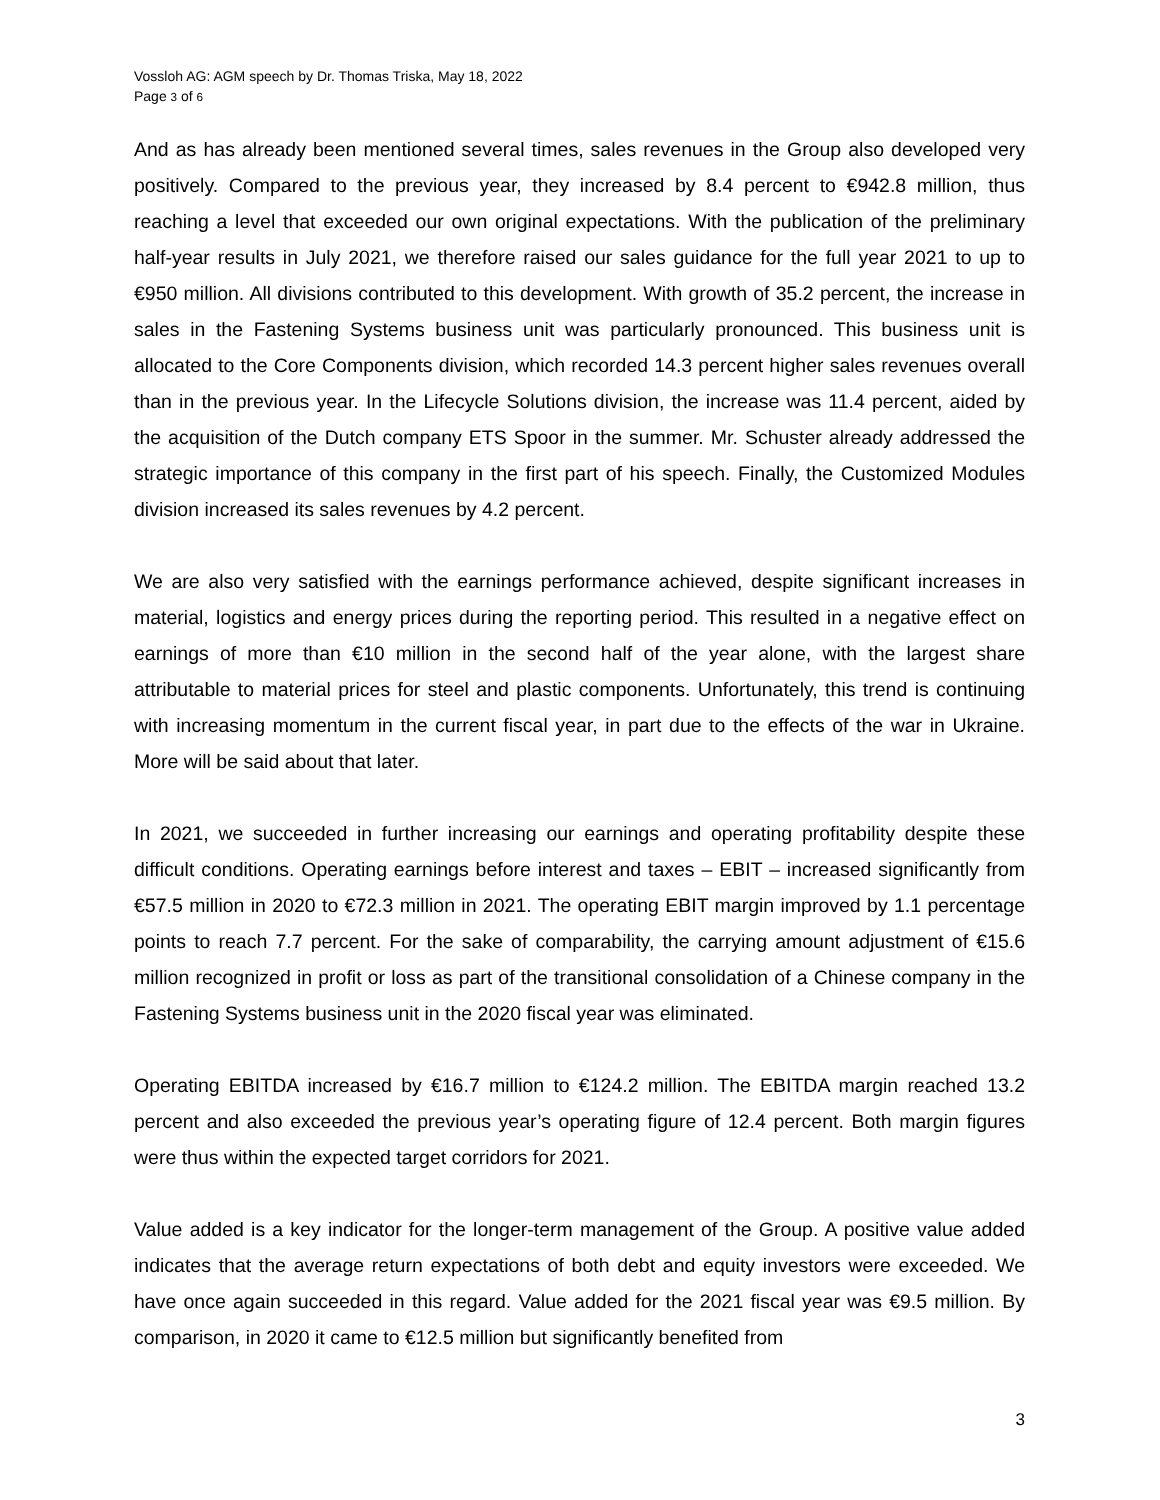Vossloh AG: AGM speech by Dr. Thomas Triska, May 18, 2022
Page 3 of 6
And as has already been mentioned several times, sales revenues in the Group also developed very positively. Compared to the previous year, they increased by 8.4 percent to €942.8 million, thus reaching a level that exceeded our own original expectations. With the publication of the preliminary half-year results in July 2021, we therefore raised our sales guidance for the full year 2021 to up to €950 million. All divisions contributed to this development. With growth of 35.2 percent, the increase in sales in the Fastening Systems business unit was particularly pronounced. This business unit is allocated to the Core Components division, which recorded 14.3 percent higher sales revenues overall than in the previous year. In the Lifecycle Solutions division, the increase was 11.4 percent, aided by the acquisition of the Dutch company ETS Spoor in the summer. Mr. Schuster already addressed the strategic importance of this company in the first part of his speech. Finally, the Customized Modules division increased its sales revenues by 4.2 percent.
We are also very satisfied with the earnings performance achieved, despite significant increases in material, logistics and energy prices during the reporting period. This resulted in a negative effect on earnings of more than €10 million in the second half of the year alone, with the largest share attributable to material prices for steel and plastic components. Unfortunately, this trend is continuing with increasing momentum in the current fiscal year, in part due to the effects of the war in Ukraine. More will be said about that later.
In 2021, we succeeded in further increasing our earnings and operating profitability despite these difficult conditions. Operating earnings before interest and taxes – EBIT – increased significantly from €57.5 million in 2020 to €72.3 million in 2021. The operating EBIT margin improved by 1.1 percentage points to reach 7.7 percent. For the sake of comparability, the carrying amount adjustment of €15.6 million recognized in profit or loss as part of the transitional consolidation of a Chinese company in the Fastening Systems business unit in the 2020 fiscal year was eliminated.
Operating EBITDA increased by €16.7 million to €124.2 million. The EBITDA margin reached 13.2 percent and also exceeded the previous year’s operating figure of 12.4 percent. Both margin figures were thus within the expected target corridors for 2021.
Value added is a key indicator for the longer-term management of the Group. A positive value added indicates that the average return expectations of both debt and equity investors were exceeded. We have once again succeeded in this regard. Value added for the 2021 fiscal year was €9.5 million. By comparison, in 2020 it came to €12.5 million but significantly benefited from
3